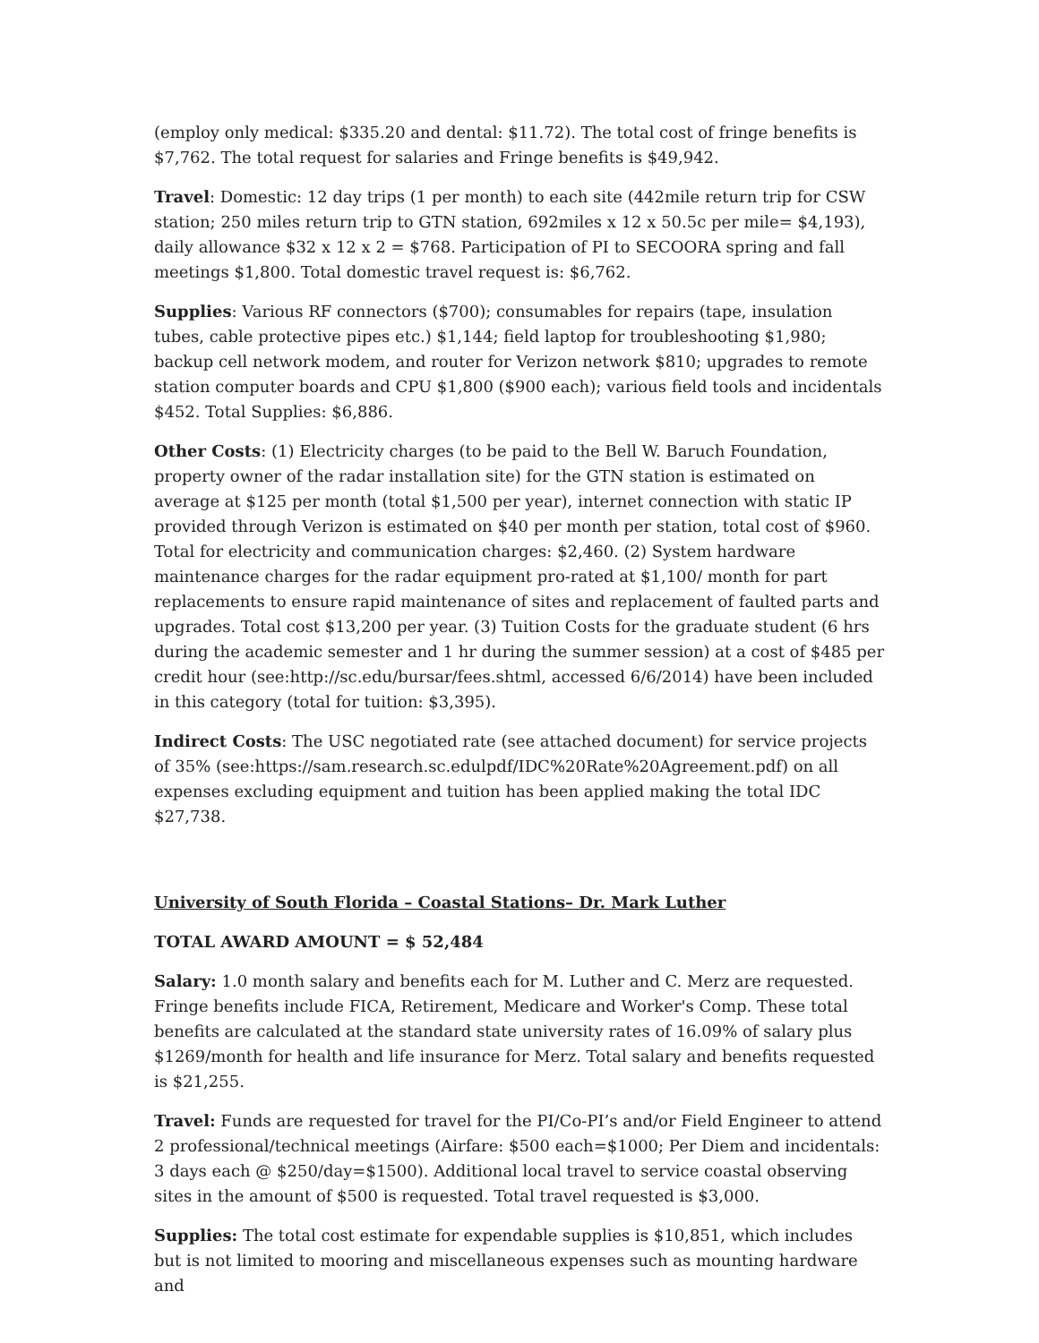(employ only medical: $335.20 and dental: $11.72). The total cost of fringe benefits is $7,762. The total request for salaries and Fringe benefits is $49,942.
Travel: Domestic: 12 day trips (1 per month) to each site (442mile return trip for CSW station; 250 miles return trip to GTN station, 692miles x 12 x 50.5c per mile= $4,193), daily allowance $32 x 12 x 2 = $768. Participation of PI to SECOORA spring and fall meetings $1,800. Total domestic travel request is: $6,762.
Supplies: Various RF connectors ($700); consumables for repairs (tape, insulation tubes, cable protective pipes etc.) $1,144; field laptop for troubleshooting $1,980; backup cell network modem, and router for Verizon network $810; upgrades to remote station computer boards and CPU $1,800 ($900 each); various field tools and incidentals $452. Total Supplies: $6,886.
Other Costs: (1) Electricity charges (to be paid to the Bell W. Baruch Foundation, property owner of the radar installation site) for the GTN station is estimated on average at $125 per month (total $1,500 per year), internet connection with static IP provided through Verizon is estimated on $40 per month per station, total cost of $960. Total for electricity and communication charges: $2,460. (2) System hardware maintenance charges for the radar equipment pro-rated at $1,100/ month for part replacements to ensure rapid maintenance of sites and replacement of faulted parts and upgrades. Total cost $13,200 per year. (3) Tuition Costs for the graduate student (6 hrs during the academic semester and 1 hr during the summer session) at a cost of $485 per credit hour (see:http://sc.edu/bursar/fees.shtml, accessed 6/6/2014) have been included in this category (total for tuition: $3,395).
Indirect Costs: The USC negotiated rate (see attached document) for service projects of 35% (see:https://sam.research.sc.edulpdf/IDC%20Rate%20Agreement.pdf) on all expenses excluding equipment and tuition has been applied making the total IDC $27,738.
University of South Florida – Coastal Stations– Dr. Mark Luther
TOTAL AWARD AMOUNT = $ 52,484
Salary: 1.0 month salary and benefits each for M. Luther and C. Merz are requested. Fringe benefits include FICA, Retirement, Medicare and Worker's Comp. These total benefits are calculated at the standard state university rates of 16.09% of salary plus $1269/month for health and life insurance for Merz. Total salary and benefits requested is $21,255.
Travel: Funds are requested for travel for the PI/Co-PI’s and/or Field Engineer to attend 2 professional/technical meetings (Airfare: $500 each=$1000; Per Diem and incidentals: 3 days each @ $250/day=$1500). Additional local travel to service coastal observing sites in the amount of $500 is requested. Total travel requested is $3,000.
Supplies: The total cost estimate for expendable supplies is $10,851, which includes but is not limited to mooring and miscellaneous expenses such as mounting hardware and